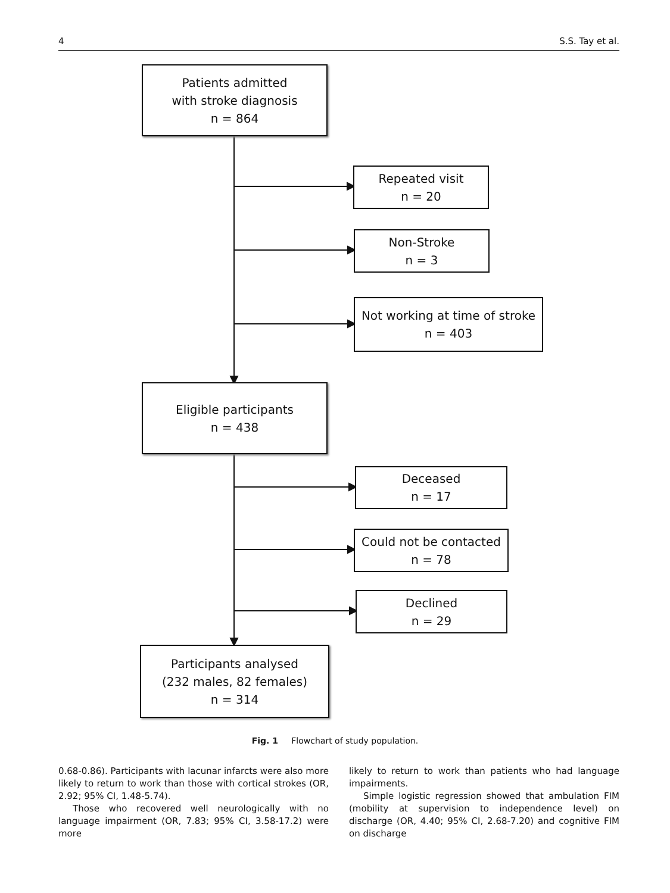4 S.S. Tay et al.
Patients admitted
with stroke diagnosis
n = 864
Repeated visit
n = 20
Non-Stroke
n = 3
Not working at time of stroke
n = 403
Eligible participants
n = 438
Deceased
n = 17
Could not be contacted
n = 78
Declined
n = 29
Participants analysed
(232 males, 82 females)
n = 314
Fig. 1 Flowchart of study population.
0.68-0.86). Participants with lacunar infarcts were also more likely to return to work than those with cortical strokes (OR, 2.92; 95% CI, 1.48-5.74).
Those who recovered well neurologically with no language impairment (OR, 7.83; 95% CI, 3.58-17.2) were more
likely to return to work than patients who had language impairments.
Simple logistic regression showed that ambulation FIM (mobility at supervision to independence level) on discharge (OR, 4.40; 95% CI, 2.68-7.20) and cognitive FIM on discharge